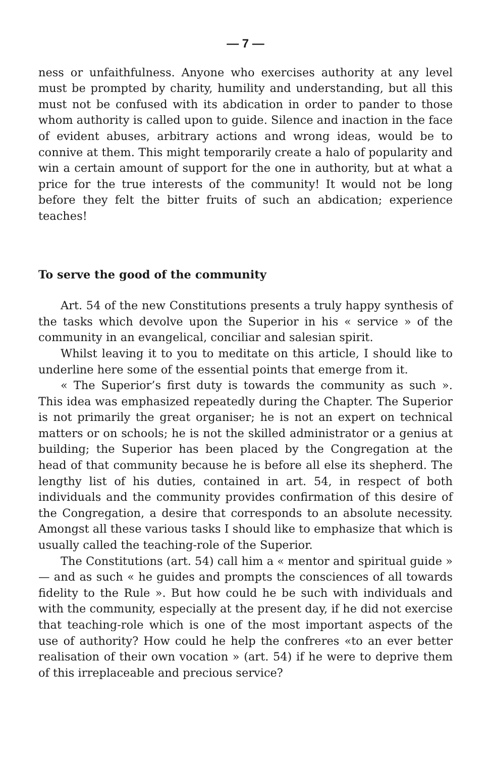— 7 —
ness or unfaithfulness. Anyone who exercises authority at any level must be prompted by charity, humility and understanding, but all this must not be confused with its abdication in order to pander to those whom authority is called upon to guide. Silence and inaction in the face of evident abuses, arbitrary actions and wrong ideas, would be to connive at them. This might temporarily create a halo of popularity and win a certain amount of support for the one in authority, but at what a price for the true interests of the community! It would not be long before they felt the bitter fruits of such an abdication; experience teaches!
To serve the good of the community
Art. 54 of the new Constitutions presents a truly happy synthesis of the tasks which devolve upon the Superior in his « service » of the community in an evangelical, conciliar and salesian spirit.
Whilst leaving it to you to meditate on this article, I should like to underline here some of the essential points that emerge from it.
« The Superior’s first duty is towards the community as such ». This idea was emphasized repeatedly during the Chapter. The Superior is not primarily the great organiser; he is not an expert on technical matters or on schools; he is not the skilled administrator or a genius at building; the Superior has been placed by the Congregation at the head of that community because he is before all else its shepherd. The lengthy list of his duties, contained in art. 54, in respect of both individuals and the community provides confirmation of this desire of the Congregation, a desire that corresponds to an absolute necessity. Amongst all these various tasks I should like to emphasize that which is usually called the teaching-role of the Superior.
The Constitutions (art. 54) call him a « mentor and spiritual guide » — and as such « he guides and prompts the consciences of all towards fidelity to the Rule ». But how could he be such with individuals and with the community, especially at the present day, if he did not exercise that teaching-role which is one of the most important aspects of the use of authority? How could he help the confreres «to an ever better realisation of their own vocation » (art. 54) if he were to deprive them of this irreplaceable and precious service?